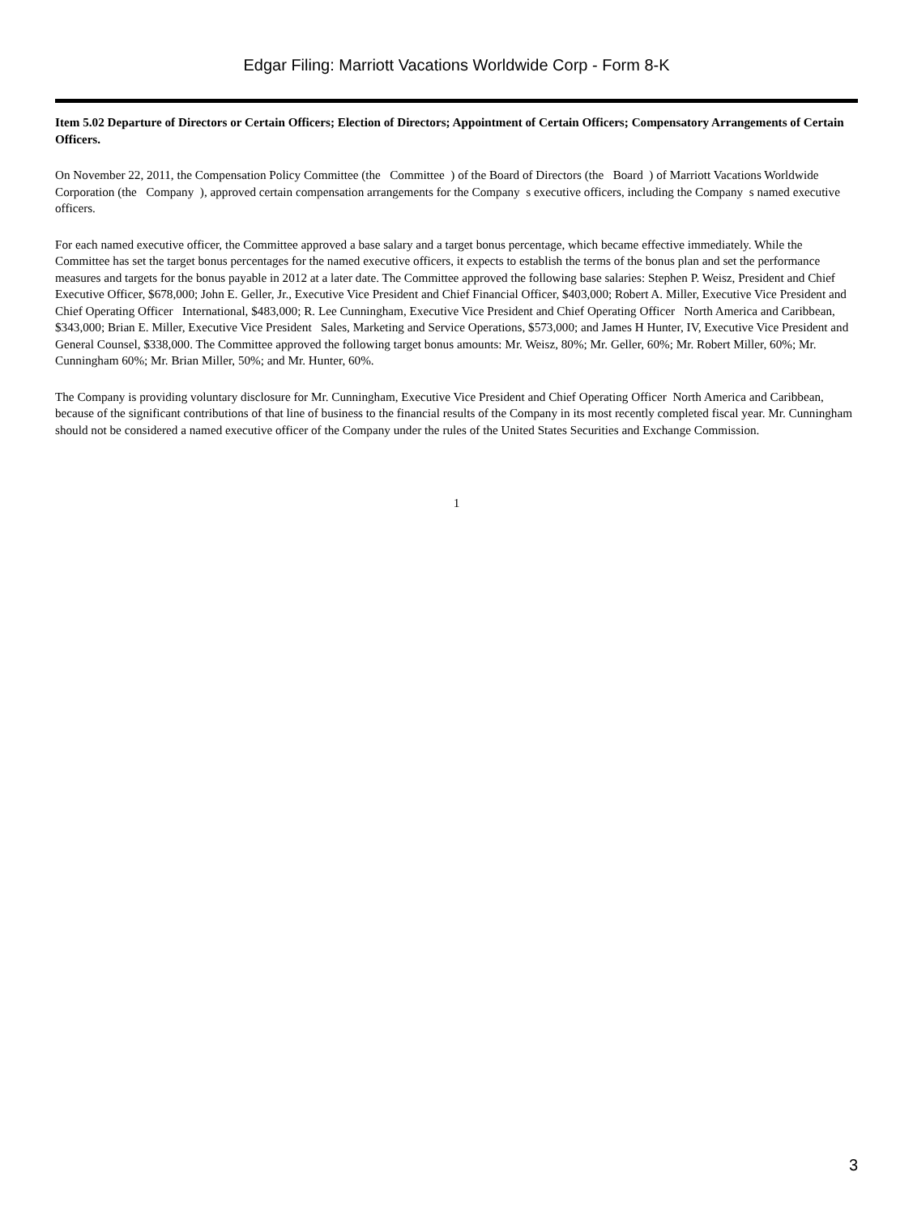Edgar Filing: Marriott Vacations Worldwide Corp - Form 8-K
Item 5.02 Departure of Directors or Certain Officers; Election of Directors; Appointment of Certain Officers; Compensatory Arrangements of Certain Officers.
On November 22, 2011, the Compensation Policy Committee (the Committee ) of the Board of Directors (the Board ) of Marriott Vacations Worldwide Corporation (the Company ), approved certain compensation arrangements for the Company s executive officers, including the Company s named executive officers.
For each named executive officer, the Committee approved a base salary and a target bonus percentage, which became effective immediately. While the Committee has set the target bonus percentages for the named executive officers, it expects to establish the terms of the bonus plan and set the performance measures and targets for the bonus payable in 2012 at a later date. The Committee approved the following base salaries: Stephen P. Weisz, President and Chief Executive Officer, $678,000; John E. Geller, Jr., Executive Vice President and Chief Financial Officer, $403,000; Robert A. Miller, Executive Vice President and Chief Operating Officer International, $483,000; R. Lee Cunningham, Executive Vice President and Chief Operating Officer North America and Caribbean, $343,000; Brian E. Miller, Executive Vice President Sales, Marketing and Service Operations, $573,000; and James H Hunter, IV, Executive Vice President and General Counsel, $338,000. The Committee approved the following target bonus amounts: Mr. Weisz, 80%; Mr. Geller, 60%; Mr. Robert Miller, 60%; Mr. Cunningham 60%; Mr. Brian Miller, 50%; and Mr. Hunter, 60%.
The Company is providing voluntary disclosure for Mr. Cunningham, Executive Vice President and Chief Operating Officer North America and Caribbean, because of the significant contributions of that line of business to the financial results of the Company in its most recently completed fiscal year. Mr. Cunningham should not be considered a named executive officer of the Company under the rules of the United States Securities and Exchange Commission.
1
3